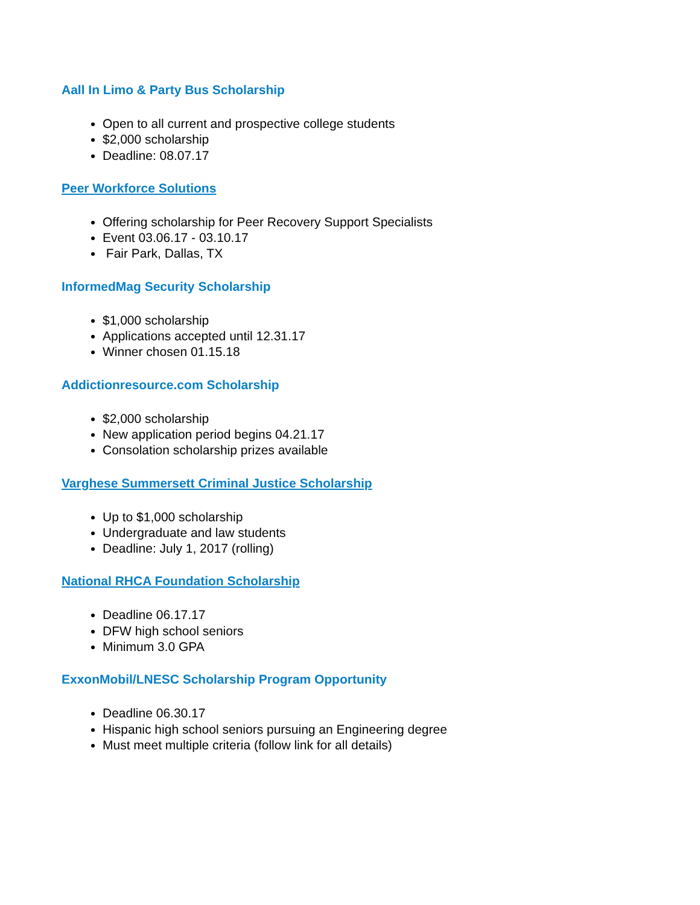Aall In Limo & Party Bus Scholarship
Open to all current and prospective college students
$2,000 scholarship
Deadline: 08.07.17
Peer Workforce Solutions
Offering scholarship for Peer Recovery Support Specialists
Event 03.06.17 - 03.10.17
Fair Park, Dallas, TX
InformedMag Security Scholarship
$1,000 scholarship
Applications accepted until 12.31.17
Winner chosen 01.15.18
Addictionresource.com Scholarship
$2,000 scholarship
New application period begins 04.21.17
Consolation scholarship prizes available
Varghese Summersett Criminal Justice Scholarship
Up to $1,000 scholarship
Undergraduate and law students
Deadline: July 1, 2017 (rolling)
National RHCA Foundation Scholarship
Deadline 06.17.17
DFW high school seniors
Minimum 3.0 GPA
ExxonMobil/LNESC Scholarship Program Opportunity
Deadline 06.30.17
Hispanic high school seniors pursuing an Engineering degree
Must meet multiple criteria (follow link for all details)